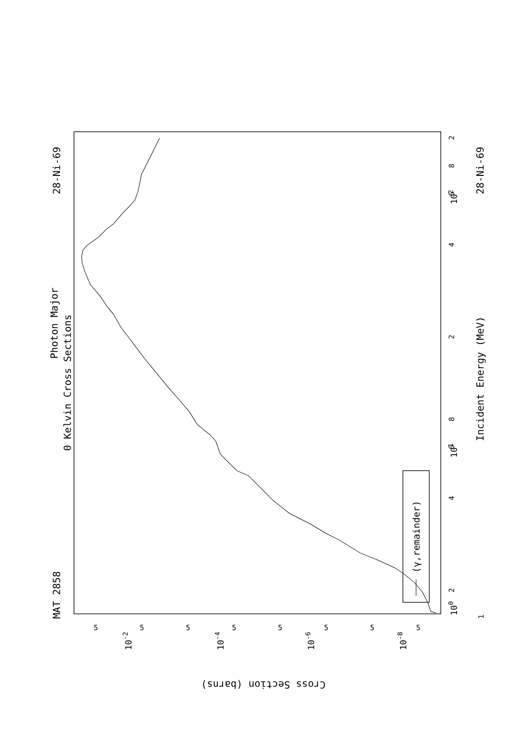MAT 2858
Photon Major
0 Kelvin Cross Sections
28-Ni-69
(γ,remainder)
100
101
102
2
4
6
8
2
4
6
8
2
Incident Energy (MeV)
1
28-Ni-69
10-2
10-4
10-6
10-8
5
5
5
5
5
5
5
5
Cross Section (barns)